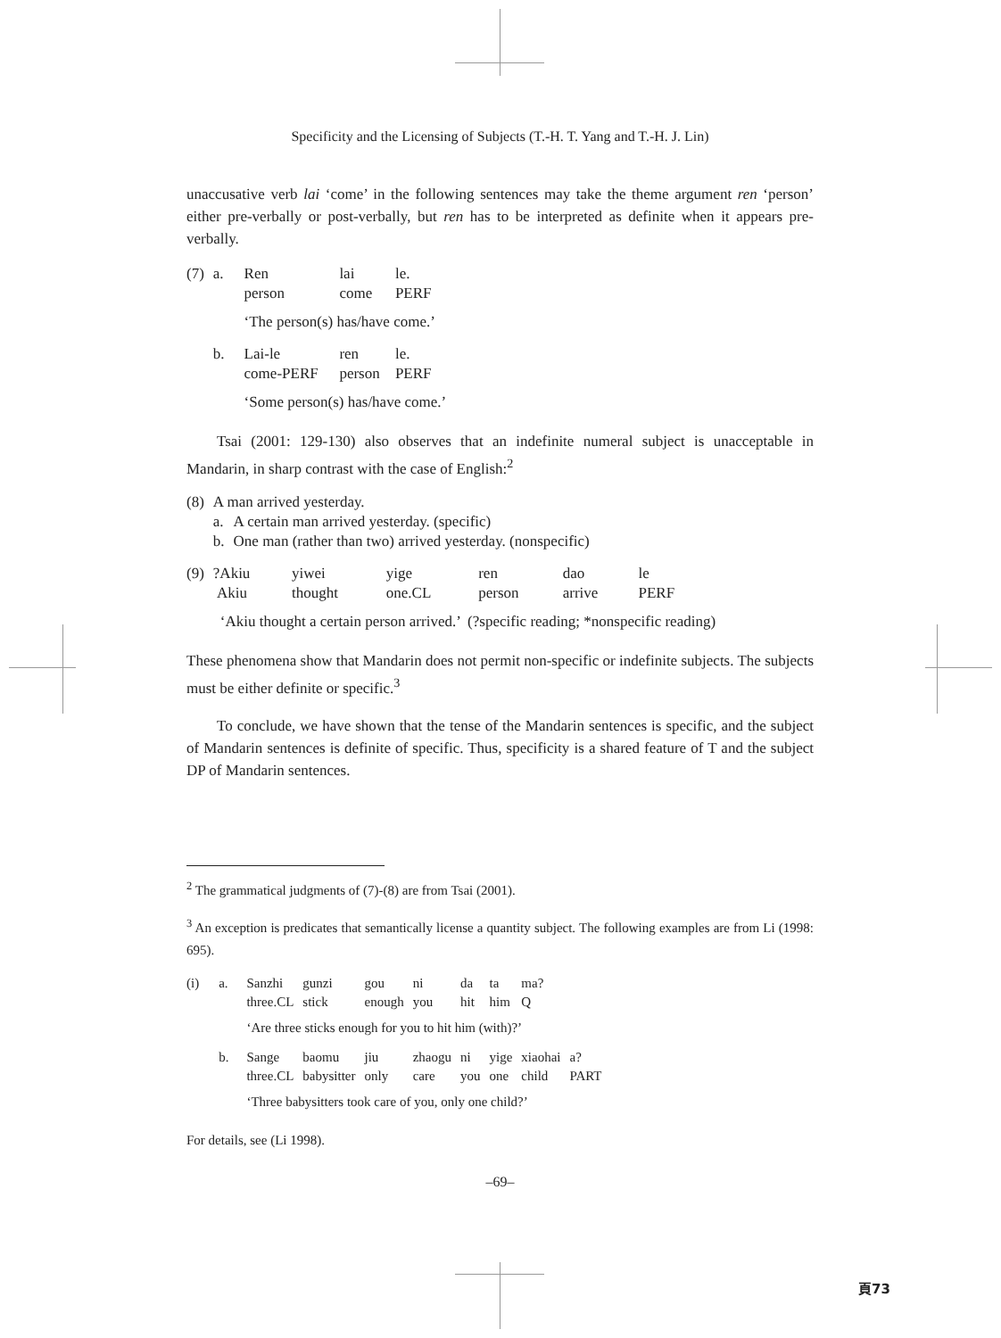Specificity and the Licensing of Subjects (T.-H. T. Yang and T.-H. J. Lin)
unaccusative verb lai ‘come’ in the following sentences may take the theme argument ren ‘person’ either pre-verbally or post-verbally, but ren has to be interpreted as definite when it appears pre-verbally.
| (7) | a. | Ren person | lai come | le. PERF |
| | | ‘The person(s) has/have come.’ | | |
| | b. | Lai-le come-PERF | ren person | le. PERF |
| | | ‘Some person(s) has/have come.’ | | |
Tsai (2001: 129-130) also observes that an indefinite numeral subject is unacceptable in Mandarin, in sharp contrast with the case of English:<sup>2</sup>
| (8) | A man arrived yesterday. | |
| | a. | A certain man arrived yesterday. (specific) |
| | b. | One man (rather than two) arrived yesterday. (nonspecific) |
| (9) | ?Akiu Akiu | yiwei thought | yige one.CL | ren person | dao arrive | le PERF |
| | ‘Akiu thought a certain person arrived.’ (?specific reading; *nonspecific reading) | | | | | |
These phenomena show that Mandarin does not permit non-specific or indefinite subjects. The subjects must be either definite or specific.<sup>3</sup>
To conclude, we have shown that the tense of the Mandarin sentences is specific, and the subject of Mandarin sentences is definite of specific. Thus, specificity is a shared feature of T and the subject DP of Mandarin sentences.
<sup>2</sup> The grammatical judgments of (7)-(8) are from Tsai (2001).
<sup>3</sup> An exception is predicates that semantically license a quantity subject. The following examples are from Li (1998: 695).
| (i) | a. | Sanzhi three.CL | gunzi stick | gou enough | ni you | da hit | ta him | ma? Q | |
| | | ‘Are three sticks enough for you to hit him (with)?’ | | | | | | | |
| | b. | Sange three.CL | baomu babysitter | jiu only | zhaogu care | ni you | yige one | xiaohai child | a? PART |
| | | ‘Three babysitters took care of you, only one child?’ | | | | | | | |
For details, see (Li 1998).
–69–
頁73